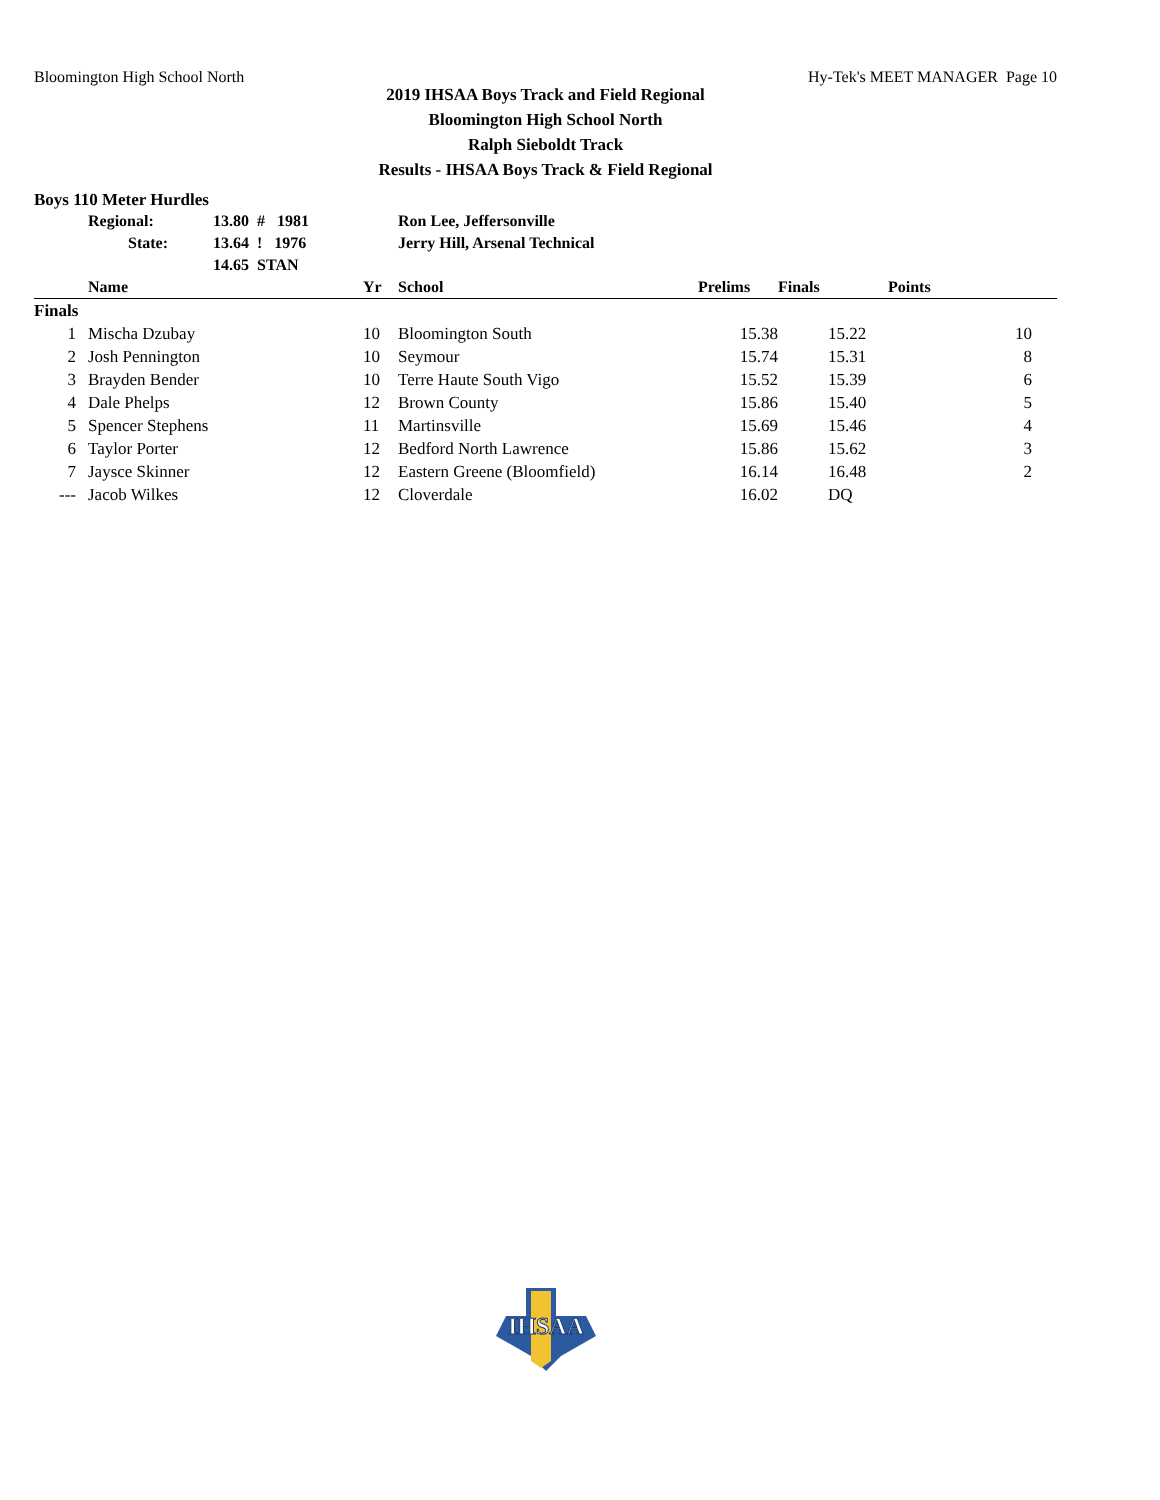Bloomington High School North Hy-Tek's MEET MANAGER Page 10
2019 IHSAA Boys Track and Field Regional
Bloomington High School North
Ralph Sieboldt Track
Results - IHSAA Boys Track & Field Regional
Boys 110 Meter Hurdles
| | Regional: | 13.80 # 1981 | Ron Lee, Jeffersonville |
| | State: | 13.64 ! 1976 | Jerry Hill, Arsenal Technical |
| | | 14.65 STAN | |
| | Name | Yr | School | Prelims | Finals | Points |
| --- | --- | --- | --- | --- | --- | --- |
| Finals | | | | | | |
| 1 | Mischa Dzubay | 10 | Bloomington South | 15.38 | 15.22 | 10 |
| 2 | Josh Pennington | 10 | Seymour | 15.74 | 15.31 | 8 |
| 3 | Brayden Bender | 10 | Terre Haute South Vigo | 15.52 | 15.39 | 6 |
| 4 | Dale Phelps | 12 | Brown County | 15.86 | 15.40 | 5 |
| 5 | Spencer Stephens | 11 | Martinsville | 15.69 | 15.46 | 4 |
| 6 | Taylor Porter | 12 | Bedford North Lawrence | 15.86 | 15.62 | 3 |
| 7 | Jaysce Skinner | 12 | Eastern Greene (Bloomfield) | 16.14 | 16.48 | 2 |
| --- | Jacob Wilkes | 12 | Cloverdale | 16.02 | DQ | |
IHSAA